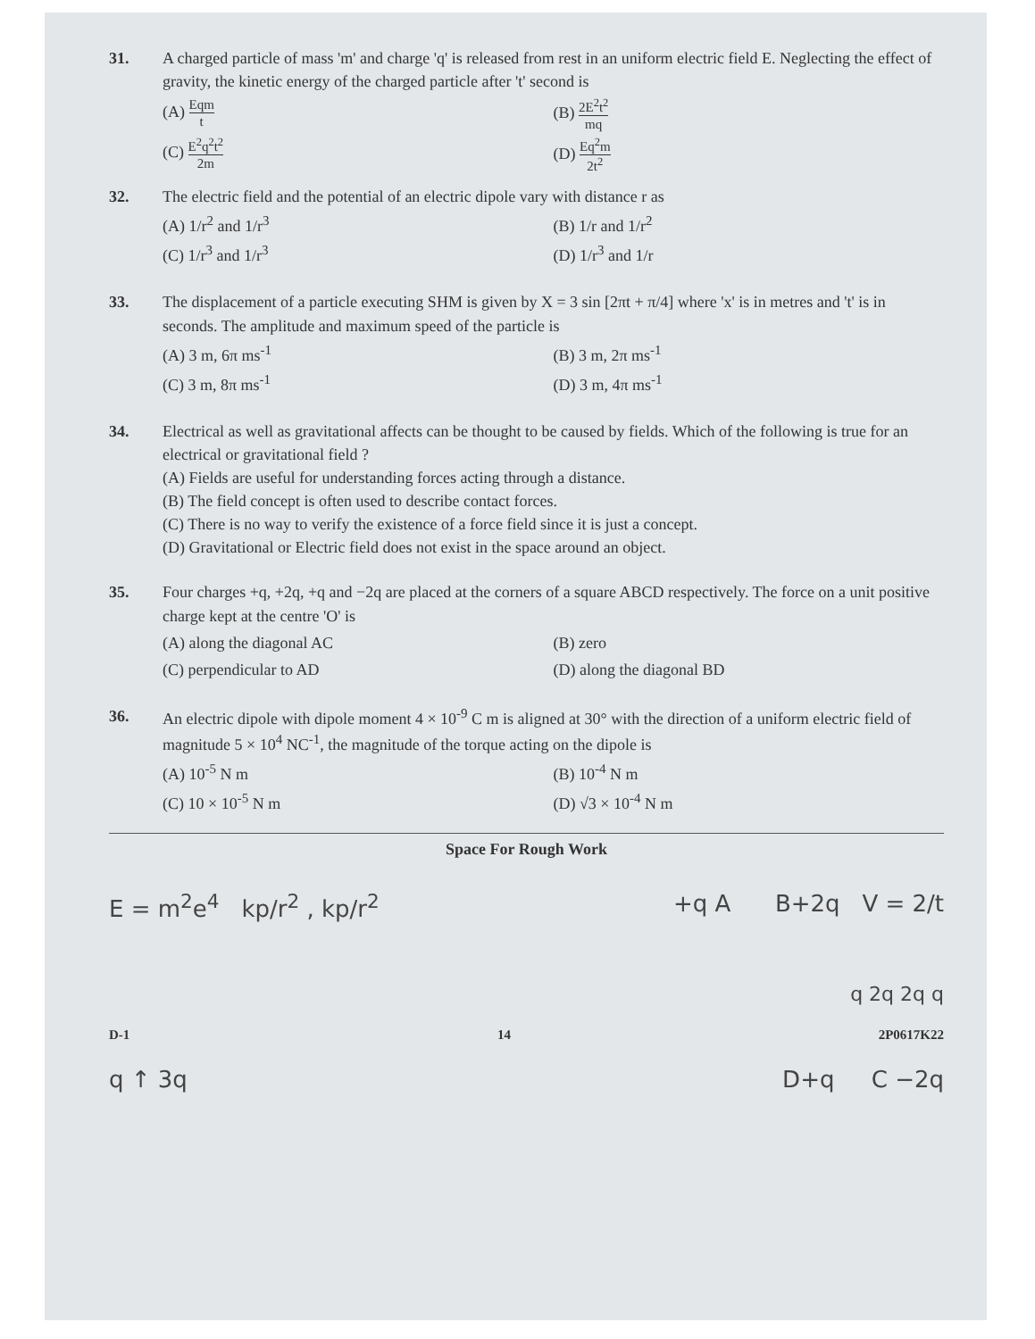31. A charged particle of mass 'm' and charge 'q' is released from rest in an uniform electric field E. Neglecting the effect of gravity, the kinetic energy of the charged particle after 't' second is
(A) Eqm t
(B) 2E<sup>2</sup>t<sup>2</sup> mq
(C) E<sup>2</sup>q<sup>2</sup>t<sup>2</sup> 2m
(D) Eq<sup>2</sup>m 2t<sup>2</sup>
32. The electric field and the potential of an electric dipole vary with distance r as
(A) 1/r<sup>2</sup> and 1/r<sup>3</sup>
(B) 1/r and 1/r<sup>2</sup>
(C) 1/r<sup>3</sup> and 1/r<sup>3</sup>
(D) 1/r<sup>3</sup> and 1/r
33. The displacement of a particle executing SHM is given by X = 3 sin [2πt + π/4] where 'x' is in metres and 't' is in seconds. The amplitude and maximum speed of the particle is
(A) 3 m, 6π ms<sup>-1</sup>
(B) 3 m, 2π ms<sup>-1</sup>
(C) 3 m, 8π ms<sup>-1</sup>
(D) 3 m, 4π ms<sup>-1</sup>
34. Electrical as well as gravitational affects can be thought to be caused by fields. Which of the following is true for an electrical or gravitational field ?
(A) Fields are useful for understanding forces acting through a distance.
(B) The field concept is often used to describe contact forces.
(C) There is no way to verify the existence of a force field since it is just a concept.
(D) Gravitational or Electric field does not exist in the space around an object.
35. Four charges +q, +2q, +q and −2q are placed at the corners of a square ABCD respectively. The force on a unit positive charge kept at the centre 'O' is
(A) along the diagonal AC
(B) zero
(C) perpendicular to AD
(D) along the diagonal BD
36. An electric dipole with dipole moment 4 × 10<sup>-9</sup> C m is aligned at 30° with the direction of a uniform electric field of magnitude 5 × 10<sup>4</sup> NC<sup>-1</sup>, the magnitude of the torque acting on the dipole is
(A) 10<sup>-5</sup> N m
(B) 10<sup>-4</sup> N m
(C) 10 × 10<sup>-5</sup> N m
(D) √3 × 10<sup>-4</sup> N m
Space For Rough Work
E = m<sup>2</sup>e<sup>4</sup> kp/r<sup>2</sup> , kp/r<sup>2</sup> +q A B+2q V = 2/t
q 2q 2q q
D-1 14 2P0617K22
q ↑ 3q D+q C −2q